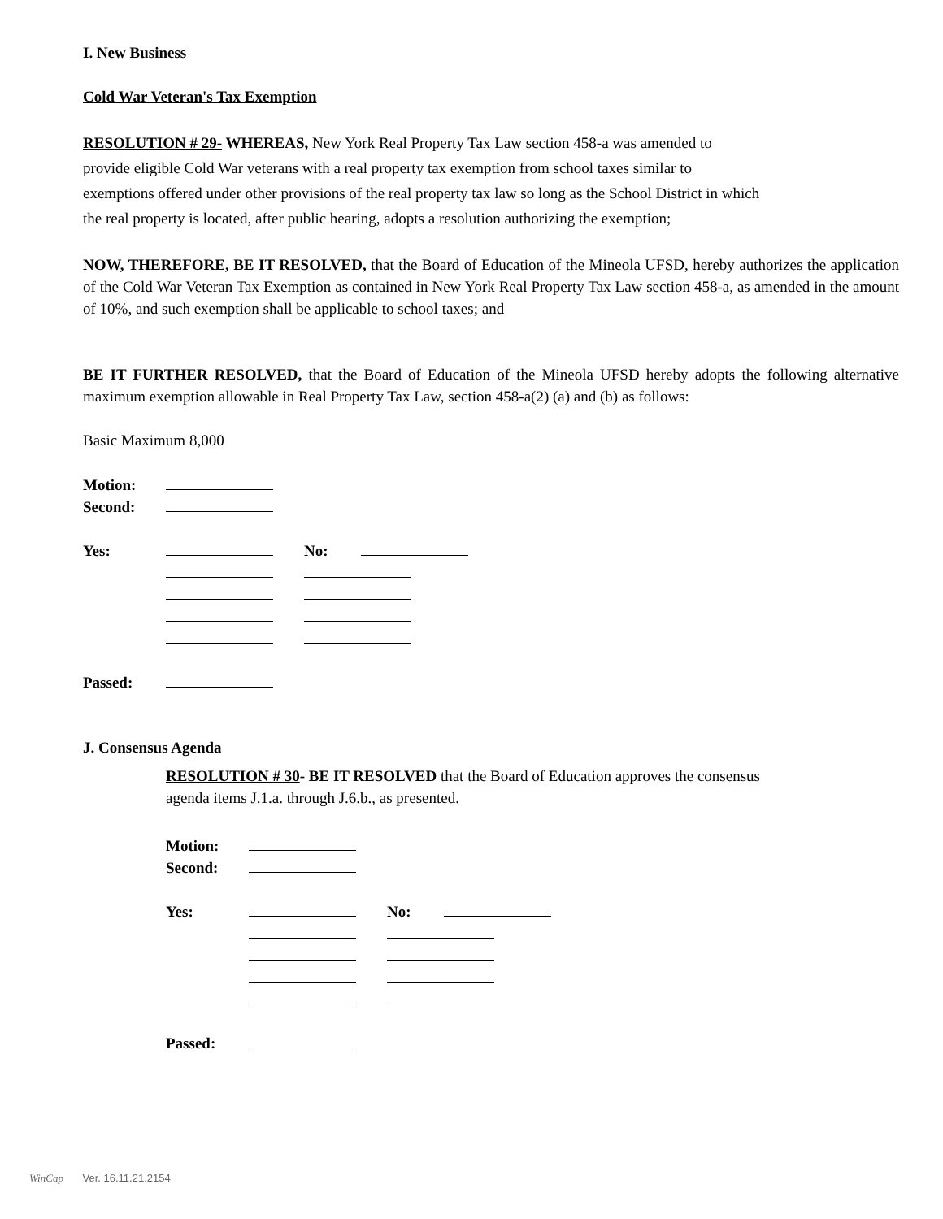I. New Business
Cold War Veteran's Tax Exemption
RESOLUTION # 29- WHEREAS, New York Real Property Tax Law section 458-a was amended to
provide eligible Cold War veterans with a real property tax exemption from school taxes similar to
exemptions offered under other provisions of the real property tax law so long as the School District in which
the real property is located, after public hearing, adopts a resolution authorizing the exemption;
NOW, THEREFORE, BE IT RESOLVED, that the Board of Education of the Mineola UFSD, hereby authorizes the application of the Cold War Veteran Tax Exemption as contained in New York Real Property Tax Law section 458-a, as amended in the amount of 10%, and such exemption shall be applicable to school taxes; and
BE IT FURTHER RESOLVED, that the Board of Education of the Mineola UFSD hereby adopts the following alternative maximum exemption allowable in Real Property Tax Law, section 458-a(2) (a) and (b) as follows:
Basic Maximum 8,000
| Motion: | | | |
| Second: | | | |
| Yes: | | No: | |
| Passed: | | | |
J. Consensus Agenda
RESOLUTION # 30- BE IT RESOLVED that the Board of Education approves the consensus
agenda items J.1.a. through J.6.b., as presented.
| Motion: | | | |
| Second: | | | |
| Yes: | | No: | |
| Passed: | | | |
WinCap Ver. 16.11.21.2154